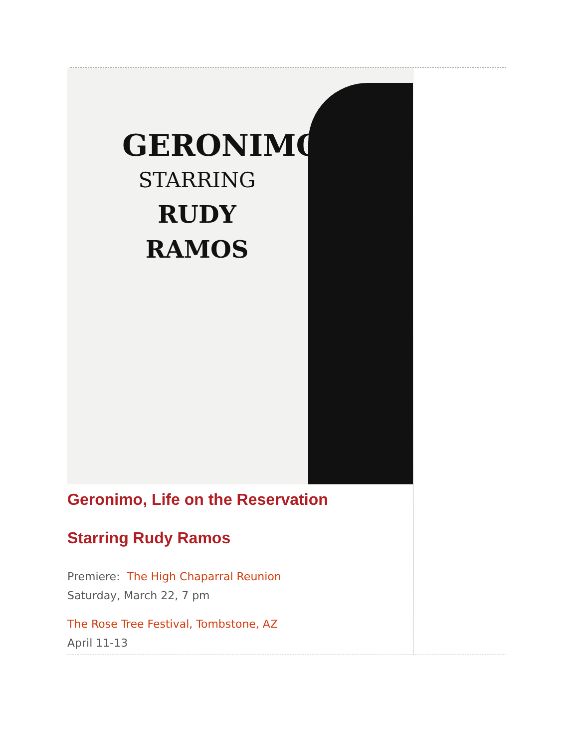GERONIMO
STARRING
RUDY
RAMOS
Geronimo, Life on the Reservation
Starring Rudy Ramos
Premiere: The High Chaparral Reunion
Saturday, March 22, 7 pm
The Rose Tree Festival, Tombstone, AZ
April 11-13